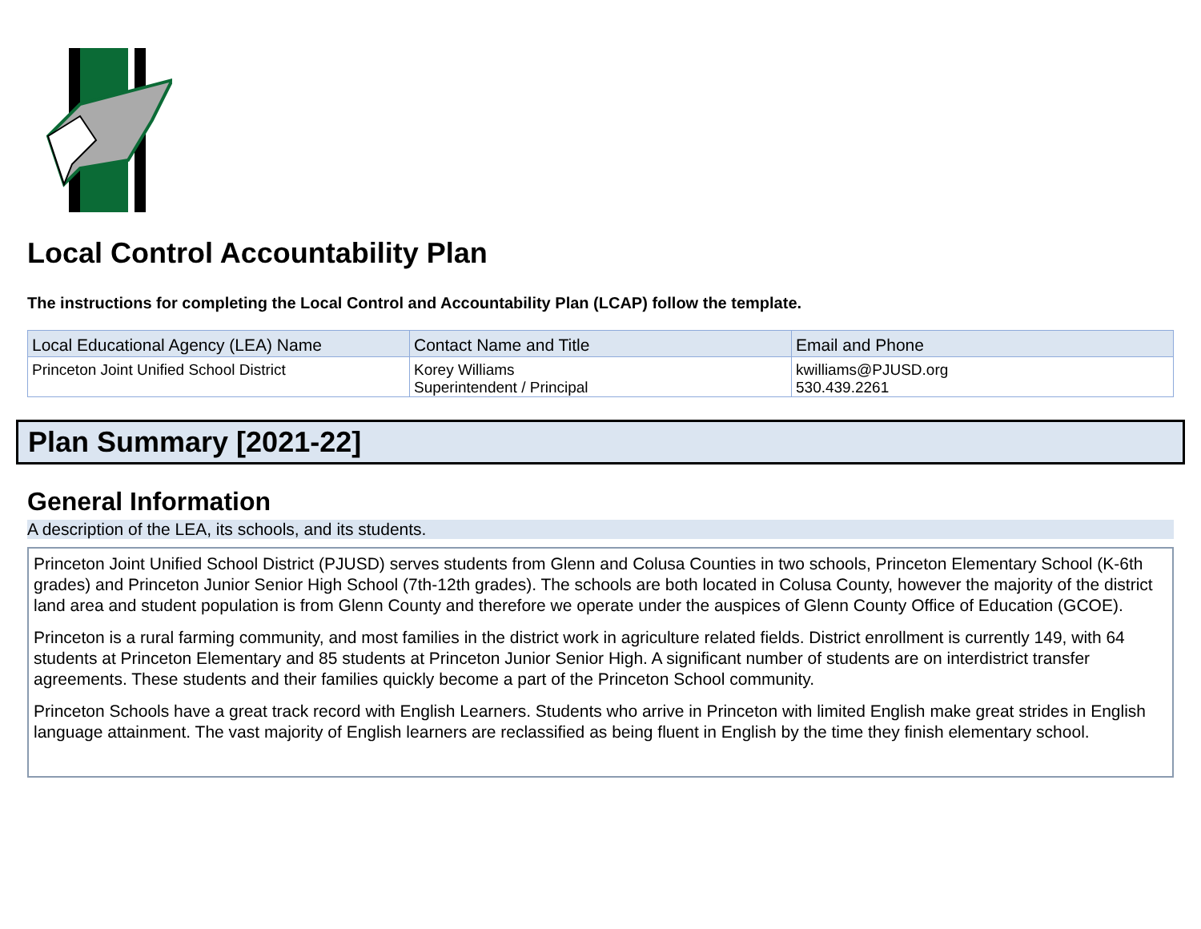Local Control Accountability Plan
The instructions for completing the Local Control and Accountability Plan (LCAP) follow the template.
| Local Educational Agency (LEA) Name | Contact Name and Title | Email and Phone |
| --- | --- | --- |
| Princeton Joint Unified School District | Korey Williams Superintendent / Principal | kwilliams@PJUSD.org 530.439.2261 |
Plan Summary [2021-22]
General Information
A description of the LEA, its schools, and its students.
Princeton Joint Unified School District (PJUSD) serves students from Glenn and Colusa Counties in two schools, Princeton Elementary School (K-6th grades) and Princeton Junior Senior High School (7th-12th grades). The schools are both located in Colusa County, however the majority of the district land area and student population is from Glenn County and therefore we operate under the auspices of Glenn County Office of Education (GCOE).
Princeton is a rural farming community, and most families in the district work in agriculture related fields. District enrollment is currently 149, with 64 students at Princeton Elementary and 85 students at Princeton Junior Senior High. A significant number of students are on interdistrict transfer agreements. These students and their families quickly become a part of the Princeton School community.
Princeton Schools have a great track record with English Learners. Students who arrive in Princeton with limited English make great strides in English language attainment. The vast majority of English learners are reclassified as being fluent in English by the time they finish elementary school.